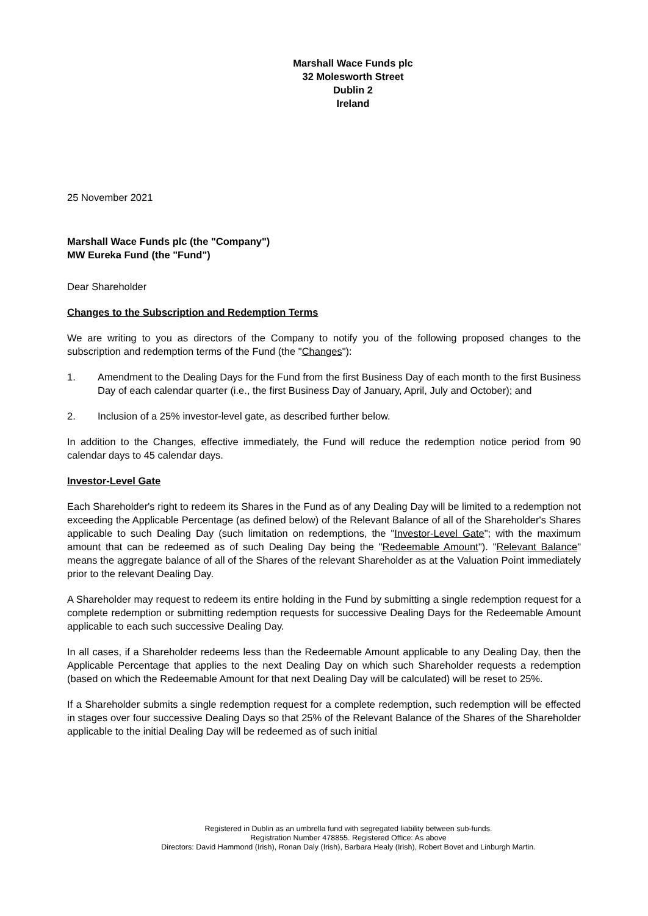Marshall Wace Funds plc
32 Molesworth Street
Dublin 2
Ireland
25 November 2021
Marshall Wace Funds plc (the "Company")
MW Eureka Fund (the "Fund")
Dear Shareholder
Changes to the Subscription and Redemption Terms
We are writing to you as directors of the Company to notify you of the following proposed changes to the subscription and redemption terms of the Fund (the "Changes"):
1. Amendment to the Dealing Days for the Fund from the first Business Day of each month to the first Business Day of each calendar quarter (i.e., the first Business Day of January, April, July and October); and
2. Inclusion of a 25% investor-level gate, as described further below.
In addition to the Changes, effective immediately, the Fund will reduce the redemption notice period from 90 calendar days to 45 calendar days.
Investor-Level Gate
Each Shareholder's right to redeem its Shares in the Fund as of any Dealing Day will be limited to a redemption not exceeding the Applicable Percentage (as defined below) of the Relevant Balance of all of the Shareholder's Shares applicable to such Dealing Day (such limitation on redemptions, the "Investor-Level Gate"; with the maximum amount that can be redeemed as of such Dealing Day being the "Redeemable Amount"). "Relevant Balance" means the aggregate balance of all of the Shares of the relevant Shareholder as at the Valuation Point immediately prior to the relevant Dealing Day.
A Shareholder may request to redeem its entire holding in the Fund by submitting a single redemption request for a complete redemption or submitting redemption requests for successive Dealing Days for the Redeemable Amount applicable to each such successive Dealing Day.
In all cases, if a Shareholder redeems less than the Redeemable Amount applicable to any Dealing Day, then the Applicable Percentage that applies to the next Dealing Day on which such Shareholder requests a redemption (based on which the Redeemable Amount for that next Dealing Day will be calculated) will be reset to 25%.
If a Shareholder submits a single redemption request for a complete redemption, such redemption will be effected in stages over four successive Dealing Days so that 25% of the Relevant Balance of the Shares of the Shareholder applicable to the initial Dealing Day will be redeemed as of such initial
Registered in Dublin as an umbrella fund with segregated liability between sub-funds.
Registration Number 478855. Registered Office: As above
Directors: David Hammond (Irish), Ronan Daly (Irish), Barbara Healy (Irish), Robert Bovet and Linburgh Martin.